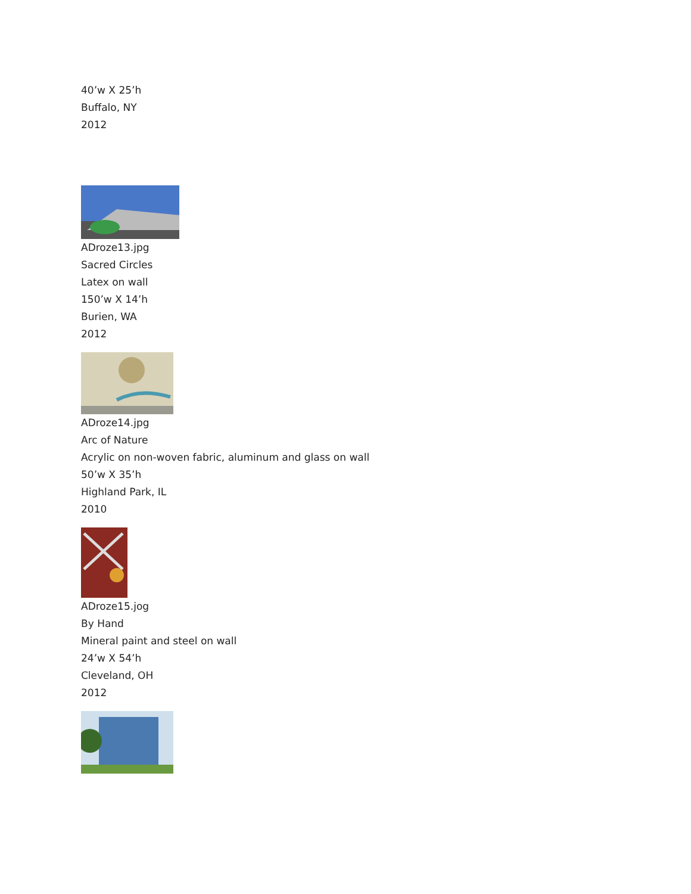40’w X 25’h
Buffalo, NY
2012
ADroze13.jpg
Sacred Circles
Latex on wall
150’w X 14’h
Burien, WA
2012
ADroze14.jpg
Arc of Nature
Acrylic on non-woven fabric, aluminum and glass on wall
50’w X 35’h
Highland Park, IL
2010
ADroze15.jog
By Hand
Mineral paint and steel on wall
24’w X 54’h
Cleveland, OH
2012